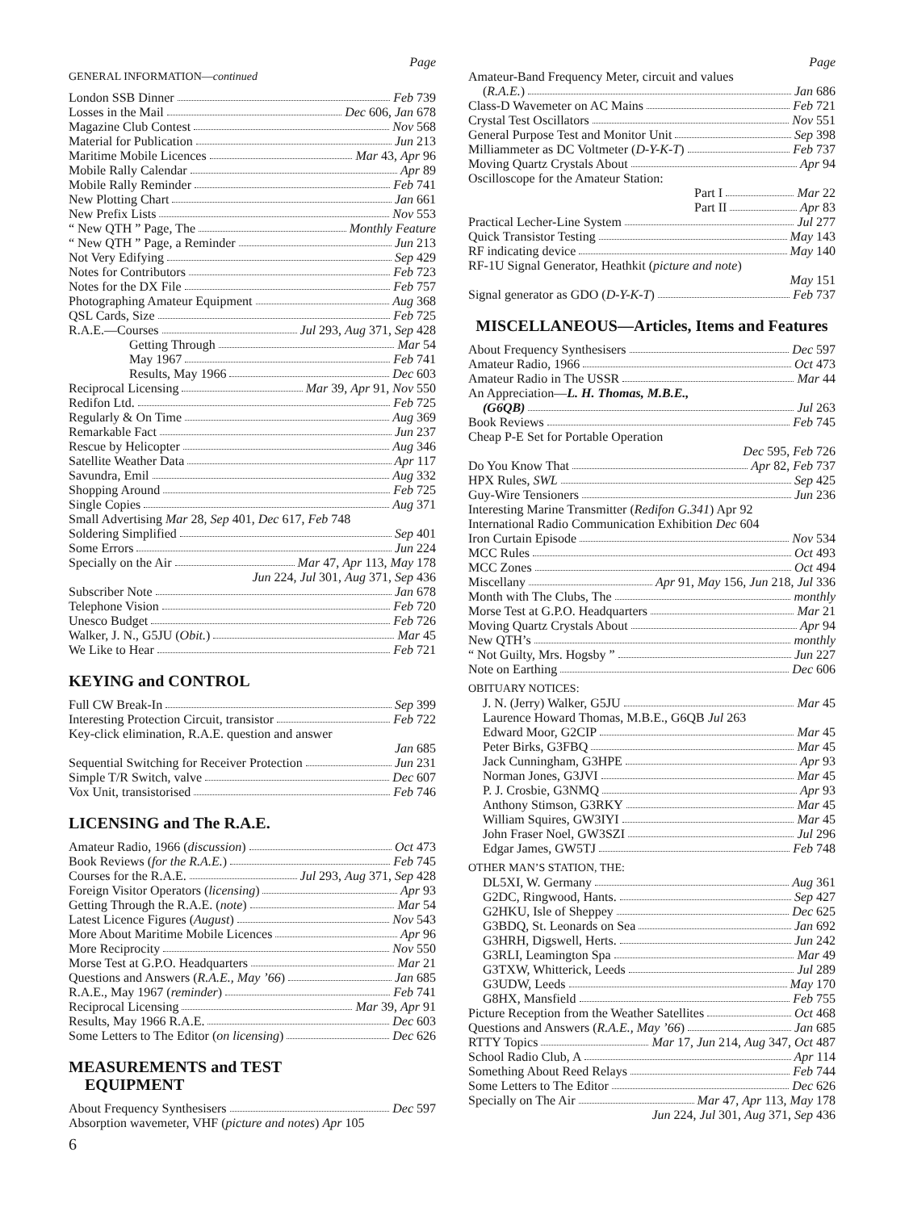Page
GENERAL INFORMATION—continued
London SSB Dinner Feb 739
Losses in the Mail Dec 606, Jan 678
Magazine Club Contest Nov 568
Material for Publication Jun 213
Maritime Mobile Licences Mar 43, Apr 96
Mobile Rally Calendar Apr 89
Mobile Rally Reminder Feb 741
New Plotting Chart Jan 661
New Prefix Lists Nov 553
“ New QTH ” Page, The Monthly Feature
“ New QTH ” Page, a Reminder Jun 213
Not Very Edifying Sep 429
Notes for Contributors Feb 723
Notes for the DX File Feb 757
Photographing Amateur Equipment Aug 368
QSL Cards, Size Feb 725
R.A.E.—Courses Jul 293, Aug 371, Sep 428
Getting Through Mar 54
May 1967 Feb 741
Results, May 1966 Dec 603
Reciprocal Licensing Mar 39, Apr 91, Nov 550
Redifon Ltd. Feb 725
Regularly & On Time Aug 369
Remarkable Fact Jun 237
Rescue by Helicopter Aug 346
Satellite Weather Data Apr 117
Savundra, Emil Aug 332
Shopping Around Feb 725
Single Copies Aug 371
Small Advertising Mar 28, Sep 401, Dec 617, Feb 748
Soldering Simplified Sep 401
Some Errors Jun 224
Specially on the Air Mar 47, Apr 113, May 178
Jun 224, Jul 301, Aug 371, Sep 436
Subscriber Note Jan 678
Telephone Vision Feb 720
Unesco Budget Feb 726
Walker, J. N., G5JU (Obit.) Mar 45
We Like to Hear Feb 721
KEYING and CONTROL
Full CW Break-In Sep 399
Interesting Protection Circuit, transistor Feb 722
Key-click elimination, R.A.E. question and answer
Jan 685
Sequential Switching for Receiver Protection Jun 231
Simple T/R Switch, valve Dec 607
Vox Unit, transistorised Feb 746
LICENSING and The R.A.E.
Amateur Radio, 1966 (discussion) Oct 473
Book Reviews (for the R.A.E.) Feb 745
Courses for the R.A.E. Jul 293, Aug 371, Sep 428
Foreign Visitor Operators (licensing) Apr 93
Getting Through the R.A.E. (note) Mar 54
Latest Licence Figures (August) Nov 543
More About Maritime Mobile Licences Apr 96
More Reciprocity Nov 550
Morse Test at G.P.O. Headquarters Mar 21
Questions and Answers (R.A.E., May ’66) Jan 685
R.A.E., May 1967 (reminder) Feb 741
Reciprocal Licensing Mar 39, Apr 91
Results, May 1966 R.A.E. Dec 603
Some Letters to The Editor (on licensing) Dec 626
MEASUREMENTS and TEST
EQUIPMENT
About Frequency Synthesisers Dec 597
Absorption wavemeter, VHF (picture and notes) Apr 105
6
Page
Amateur-Band Frequency Meter, circuit and values
(R.A.E.) Jan 686
Class-D Wavemeter on AC Mains Feb 721
Crystal Test Oscillators Nov 551
General Purpose Test and Monitor Unit Sep 398
Milliammeter as DC Voltmeter (D-Y-K-T) Feb 737
Moving Quartz Crystals About Apr 94
Oscilloscope for the Amateur Station:
Part I Mar 22
Part II Apr 83
Practical Lecher-Line System Jul 277
Quick Transistor Testing May 143
RF indicating device May 140
RF-1U Signal Generator, Heathkit (picture and note)
May 151
Signal generator as GDO (D-Y-K-T) Feb 737
MISCELLANEOUS—Articles, Items and Features
About Frequency Synthesisers Dec 597
Amateur Radio, 1966 Oct 473
Amateur Radio in The USSR Mar 44
An Appreciation—L. H. Thomas, M.B.E.,
(G6QB) Jul 263
Book Reviews Feb 745
Cheap P-E Set for Portable Operation
Dec 595, Feb 726
Do You Know That Apr 82, Feb 737
HPX Rules, SWL Sep 425
Guy-Wire Tensioners Jun 236
Interesting Marine Transmitter (Redifon G.341) Apr 92
International Radio Communication Exhibition Dec 604
Iron Curtain Episode Nov 534
MCC Rules Oct 493
MCC Zones Oct 494
Miscellany Apr 91, May 156, Jun 218, Jul 336
Month with The Clubs, The monthly
Morse Test at G.P.O. Headquarters Mar 21
Moving Quartz Crystals About Apr 94
New QTH’s monthly
“ Not Guilty, Mrs. Hogsby ” Jun 227
Note on Earthing Dec 606
OBITUARY NOTICES:
J. N. (Jerry) Walker, G5JU Mar 45
Laurence Howard Thomas, M.B.E., G6QB Jul 263
Edward Moor, G2CIP Mar 45
Peter Birks, G3FBQ Mar 45
Jack Cunningham, G3HPE Apr 93
Norman Jones, G3JVI Mar 45
P. J. Crosbie, G3NMQ Apr 93
Anthony Stimson, G3RKY Mar 45
William Squires, GW3IYI Mar 45
John Fraser Noel, GW3SZI Jul 296
Edgar James, GW5TJ Feb 748
OTHER MAN’S STATION, THE:
DL5XI, W. Germany Aug 361
G2DC, Ringwood, Hants. Sep 427
G2HKU, Isle of Sheppey Dec 625
G3BDQ, St. Leonards on Sea Jan 692
G3HRH, Digswell, Herts. Jun 242
G3RLI, Leamington Spa Mar 49
G3TXW, Whitterick, Leeds Jul 289
G3UDW, Leeds May 170
G8HX, Mansfield Feb 755
Picture Reception from the Weather Satellites Oct 468
Questions and Answers (R.A.E., May ’66) Jan 685
RTTY Topics Mar 17, Jun 214, Aug 347, Oct 487
School Radio Club, A Apr 114
Something About Reed Relays Feb 744
Some Letters to The Editor Dec 626
Specially on The Air Mar 47, Apr 113, May 178
Jun 224, Jul 301, Aug 371, Sep 436